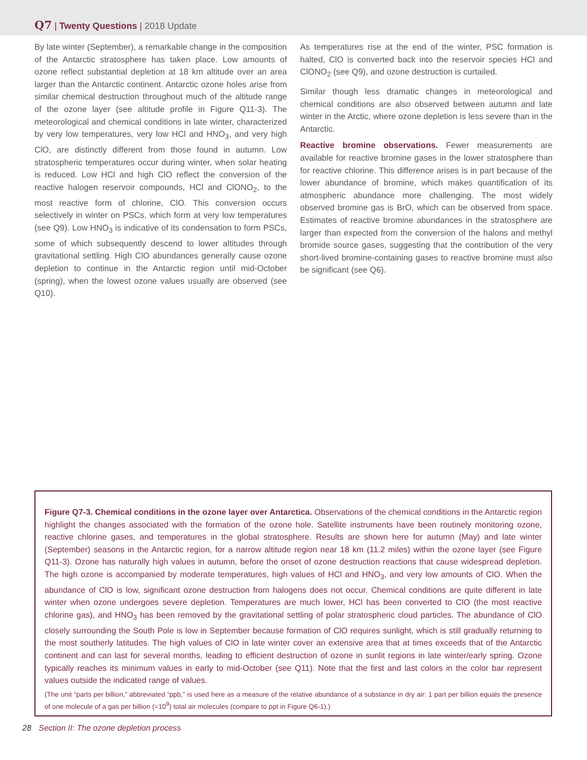Q7 | Twenty Questions | 2018 Update
By late winter (September), a remarkable change in the composition of the Antarctic stratosphere has taken place. Low amounts of ozone reflect substantial depletion at 18 km altitude over an area larger than the Antarctic continent. Antarctic ozone holes arise from similar chemical destruction throughout much of the altitude range of the ozone layer (see altitude profile in Figure Q11-3). The meteorological and chemical conditions in late winter, characterized by very low temperatures, very low HCl and HNO<sub>3</sub>, and very high ClO, are distinctly different from those found in autumn. Low stratospheric temperatures occur during winter, when solar heating is reduced. Low HCl and high ClO reflect the conversion of the reactive halogen reservoir compounds, HCl and ClONO<sub>2</sub>, to the most reactive form of chlorine, ClO. This conversion occurs selectively in winter on PSCs, which form at very low temperatures (see Q9). Low HNO<sub>3</sub> is indicative of its condensation to form PSCs, some of which subsequently descend to lower altitudes through gravitational settling. High ClO abundances generally cause ozone depletion to continue in the Antarctic region until mid-October (spring), when the lowest ozone values usually are observed (see Q10).
As temperatures rise at the end of the winter, PSC formation is halted, ClO is converted back into the reservoir species HCl and ClONO<sub>2</sub> (see Q9), and ozone destruction is curtailed.
Similar though less dramatic changes in meteorological and chemical conditions are also observed between autumn and late winter in the Arctic, where ozone depletion is less severe than in the Antarctic.
Reactive bromine observations. Fewer measurements are available for reactive bromine gases in the lower stratosphere than for reactive chlorine. This difference arises is in part because of the lower abundance of bromine, which makes quantification of its atmospheric abundance more challenging. The most widely observed bromine gas is BrO, which can be observed from space. Estimates of reactive bromine abundances in the stratosphere are larger than expected from the conversion of the halons and methyl bromide source gases, suggesting that the contribution of the very short-lived bromine-containing gases to reactive bromine must also be significant (see Q6).
Figure Q7-3. Chemical conditions in the ozone layer over Antarctica. Observations of the chemical conditions in the Antarctic region highlight the changes associated with the formation of the ozone hole. Satellite instruments have been routinely monitoring ozone, reactive chlorine gases, and temperatures in the global stratosphere. Results are shown here for autumn (May) and late winter (September) seasons in the Antarctic region, for a narrow altitude region near 18 km (11.2 miles) within the ozone layer (see Figure Q11-3). Ozone has naturally high values in autumn, before the onset of ozone destruction reactions that cause widespread depletion. The high ozone is accompanied by moderate temperatures, high values of HCl and HNO<sub>3</sub>, and very low amounts of ClO. When the abundance of ClO is low, significant ozone destruction from halogens does not occur. Chemical conditions are quite different in late winter when ozone undergoes severe depletion. Temperatures are much lower, HCl has been converted to ClO (the most reactive chlorine gas), and HNO<sub>3</sub> has been removed by the gravitational settling of polar stratospheric cloud particles. The abundance of ClO closely surrounding the South Pole is low in September because formation of ClO requires sunlight, which is still gradually returning to the most southerly latitudes. The high values of ClO in late winter cover an extensive area that at times exceeds that of the Antarctic continent and can last for several months, leading to efficient destruction of ozone in sunlit regions in late winter/early spring. Ozone typically reaches its minimum values in early to mid-October (see Q11). Note that the first and last colors in the color bar represent values outside the indicated range of values.
(The unit “parts per billion,” abbreviated “ppb,” is used here as a measure of the relative abundance of a substance in dry air: 1 part per billion equals the presence of one molecule of a gas per billion (=10<sup>9</sup>) total air molecules (compare to ppt in Figure Q6-1).)
28 Section II: The ozone depletion process